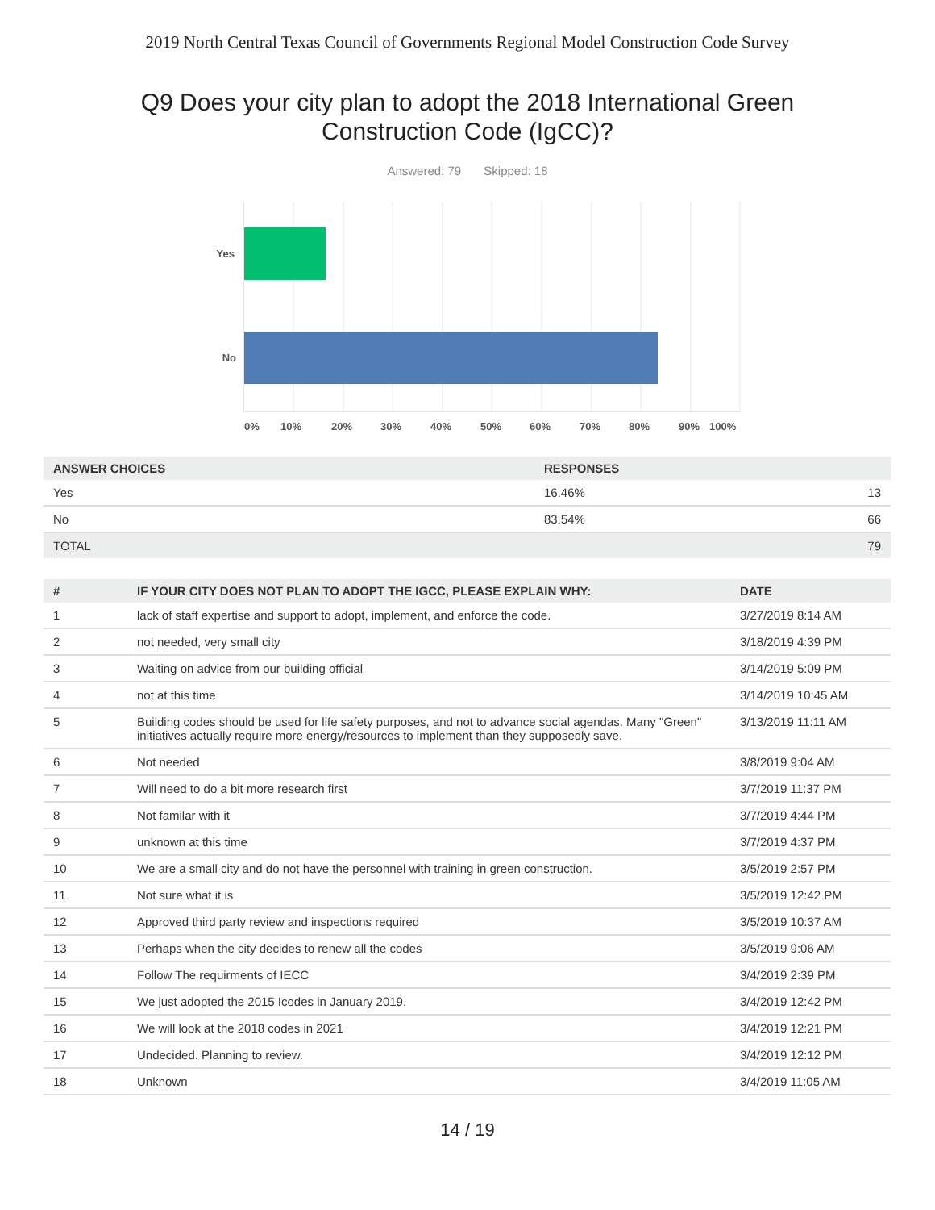2019 North Central Texas Council of Governments Regional Model Construction Code Survey
Q9 Does your city plan to adopt the 2018 International Green Construction Code (IgCC)?
Answered: 79 Skipped: 18
Yes
No
0%
10%
20%
30%
40%
50%
60%
70%
80%
90%
100%
| ANSWER CHOICES | RESPONSES | |
| --- | --- | --- |
| Yes | 16.46% | 13 |
| No | 83.54% | 66 |
| TOTAL | | 79 |
| # | IF YOUR CITY DOES NOT PLAN TO ADOPT THE IGCC, PLEASE EXPLAIN WHY: | DATE |
| --- | --- | --- |
| 1 | lack of staff expertise and support to adopt, implement, and enforce the code. | 3/27/2019 8:14 AM |
| 2 | not needed, very small city | 3/18/2019 4:39 PM |
| 3 | Waiting on advice from our building official | 3/14/2019 5:09 PM |
| 4 | not at this time | 3/14/2019 10:45 AM |
| 5 | Building codes should be used for life safety purposes, and not to advance social agendas. Many "Green" initiatives actually require more energy/resources to implement than they supposedly save. | 3/13/2019 11:11 AM |
| 6 | Not needed | 3/8/2019 9:04 AM |
| 7 | Will need to do a bit more research first | 3/7/2019 11:37 PM |
| 8 | Not familar with it | 3/7/2019 4:44 PM |
| 9 | unknown at this time | 3/7/2019 4:37 PM |
| 10 | We are a small city and do not have the personnel with training in green construction. | 3/5/2019 2:57 PM |
| 11 | Not sure what it is | 3/5/2019 12:42 PM |
| 12 | Approved third party review and inspections required | 3/5/2019 10:37 AM |
| 13 | Perhaps when the city decides to renew all the codes | 3/5/2019 9:06 AM |
| 14 | Follow The requirments of IECC | 3/4/2019 2:39 PM |
| 15 | We just adopted the 2015 Icodes in January 2019. | 3/4/2019 12:42 PM |
| 16 | We will look at the 2018 codes in 2021 | 3/4/2019 12:21 PM |
| 17 | Undecided. Planning to review. | 3/4/2019 12:12 PM |
| 18 | Unknown | 3/4/2019 11:05 AM |
14 / 19